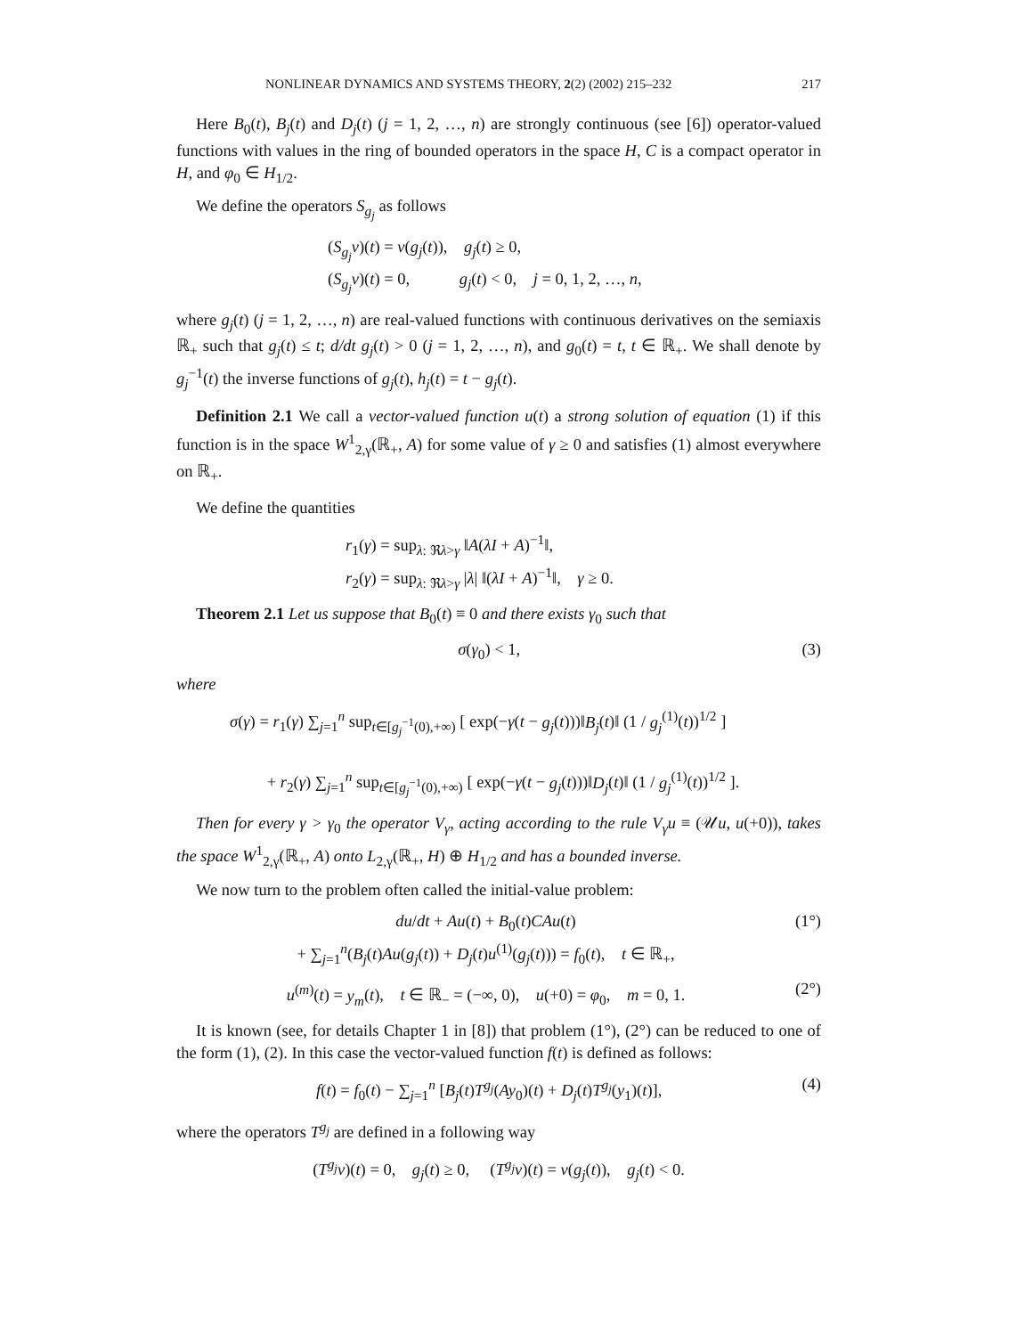NONLINEAR DYNAMICS AND SYSTEMS THEORY, 2(2) (2002) 215–232 217
Here B<sub>0</sub>(t), B<sub>j</sub>(t) and D<sub>j</sub>(t) (j = 1, 2, …, n) are strongly continuous (see [6]) operator-valued functions with values in the ring of bounded operators in the space H, C is a compact operator in H, and φ<sub>0</sub> ∈ H<sub>1/2</sub>.
We define the operators S<sub>g<sub>j</sub></sub> as follows
(S<sub>g<sub>j</sub></sub>v)(t) = v(g<sub>j</sub>(t)), g<sub>j</sub>(t) ≥ 0,
(S<sub>g<sub>j</sub></sub>v)(t) = 0, g<sub>j</sub>(t) < 0, j = 0, 1, 2, …, n,
where g<sub>j</sub>(t) (j = 1, 2, …, n) are real-valued functions with continuous derivatives on the semiaxis ℝ<sub>+</sub> such that g<sub>j</sub>(t) ≤ t; d/dt g<sub>j</sub>(t) > 0 (j = 1, 2, …, n), and g<sub>0</sub>(t) = t, t ∈ ℝ<sub>+</sub>. We shall denote by g<sub>j</sub><sup>−1</sup>(t) the inverse functions of g<sub>j</sub>(t), h<sub>j</sub>(t) = t − g<sub>j</sub>(t).
Definition 2.1 We call a vector-valued function u(t) a strong solution of equation (1) if this function is in the space W<sup>1</sup><sub>2,γ</sub>(ℝ<sub>+</sub>, A) for some value of γ ≥ 0 and satisfies (1) almost everywhere on ℝ<sub>+</sub>.
We define the quantities
r<sub>1</sub>(γ) = sup<sub>λ: ℜλ>γ</sub> ‖A(λI + A)<sup>−1</sup>‖,
r<sub>2</sub>(γ) = sup<sub>λ: ℜλ>γ</sub> |λ| ‖(λI + A)<sup>−1</sup>‖, γ ≥ 0.
Theorem 2.1 Let us suppose that B<sub>0</sub>(t) ≡ 0 and there exists γ<sub>0</sub> such that
σ(γ<sub>0</sub>) < 1, (3)
where
σ(γ) = r<sub>1</sub>(γ) ∑<sub>j=1</sub><sup>n</sup> sup<sub>t∈[g<sub>j</sub><sup>−1</sup>(0),+∞)</sub> [ exp(−γ(t − g<sub>j</sub>(t)))‖B<sub>j</sub>(t)‖ (1 / g<sub>j</sub><sup>(1)</sup>(t))<sup>1/2</sup> ]
+ r<sub>2</sub>(γ) ∑<sub>j=1</sub><sup>n</sup> sup<sub>t∈[g<sub>j</sub><sup>−1</sup>(0),+∞)</sub> [ exp(−γ(t − g<sub>j</sub>(t)))‖D<sub>j</sub>(t)‖ (1 / g<sub>j</sub><sup>(1)</sup>(t))<sup>1/2</sup> ].
Then for every γ > γ<sub>0</sub> the operator V<sub>γ</sub>, acting according to the rule V<sub>γ</sub>u ≡ (𝒰u, u(+0)), takes the space W<sup>1</sup><sub>2,γ</sub>(ℝ<sub>+</sub>, A) onto L<sub>2,γ</sub>(ℝ<sub>+</sub>, H) ⊕ H<sub>1/2</sub> and has a bounded inverse.
We now turn to the problem often called the initial-value problem:
du/dt + Au(t) + B<sub>0</sub>(t)CAu(t)
+ ∑<sub>j=1</sub><sup>n</sup>(B<sub>j</sub>(t)Au(g<sub>j</sub>(t)) + D<sub>j</sub>(t)u<sup>(1)</sup>(g<sub>j</sub>(t))) = f<sub>0</sub>(t), t ∈ ℝ<sub>+</sub>, (1°)
u<sup>(m)</sup>(t) = y<sub>m</sub>(t), t ∈ ℝ<sub>−</sub> = (−∞, 0), u(+0) = φ<sub>0</sub>, m = 0, 1. (2°)
It is known (see, for details Chapter 1 in [8]) that problem (1°), (2°) can be reduced to one of the form (1), (2). In this case the vector-valued function f(t) is defined as follows:
f(t) = f<sub>0</sub>(t) − ∑<sub>j=1</sub><sup>n</sup> [B<sub>j</sub>(t)T<sup>g<sub>j</sub></sup>(Ay<sub>0</sub>)(t) + D<sub>j</sub>(t)T<sup>g<sub>j</sub></sup>(y<sub>1</sub>)(t)], (4)
where the operators T<sup>g<sub>j</sub></sup> are defined in a following way
(T<sup>g<sub>j</sub></sup>v)(t) = 0, g<sub>j</sub>(t) ≥ 0, (T<sup>g<sub>j</sub></sup>v)(t) = v(g<sub>j</sub>(t)), g<sub>j</sub>(t) < 0.